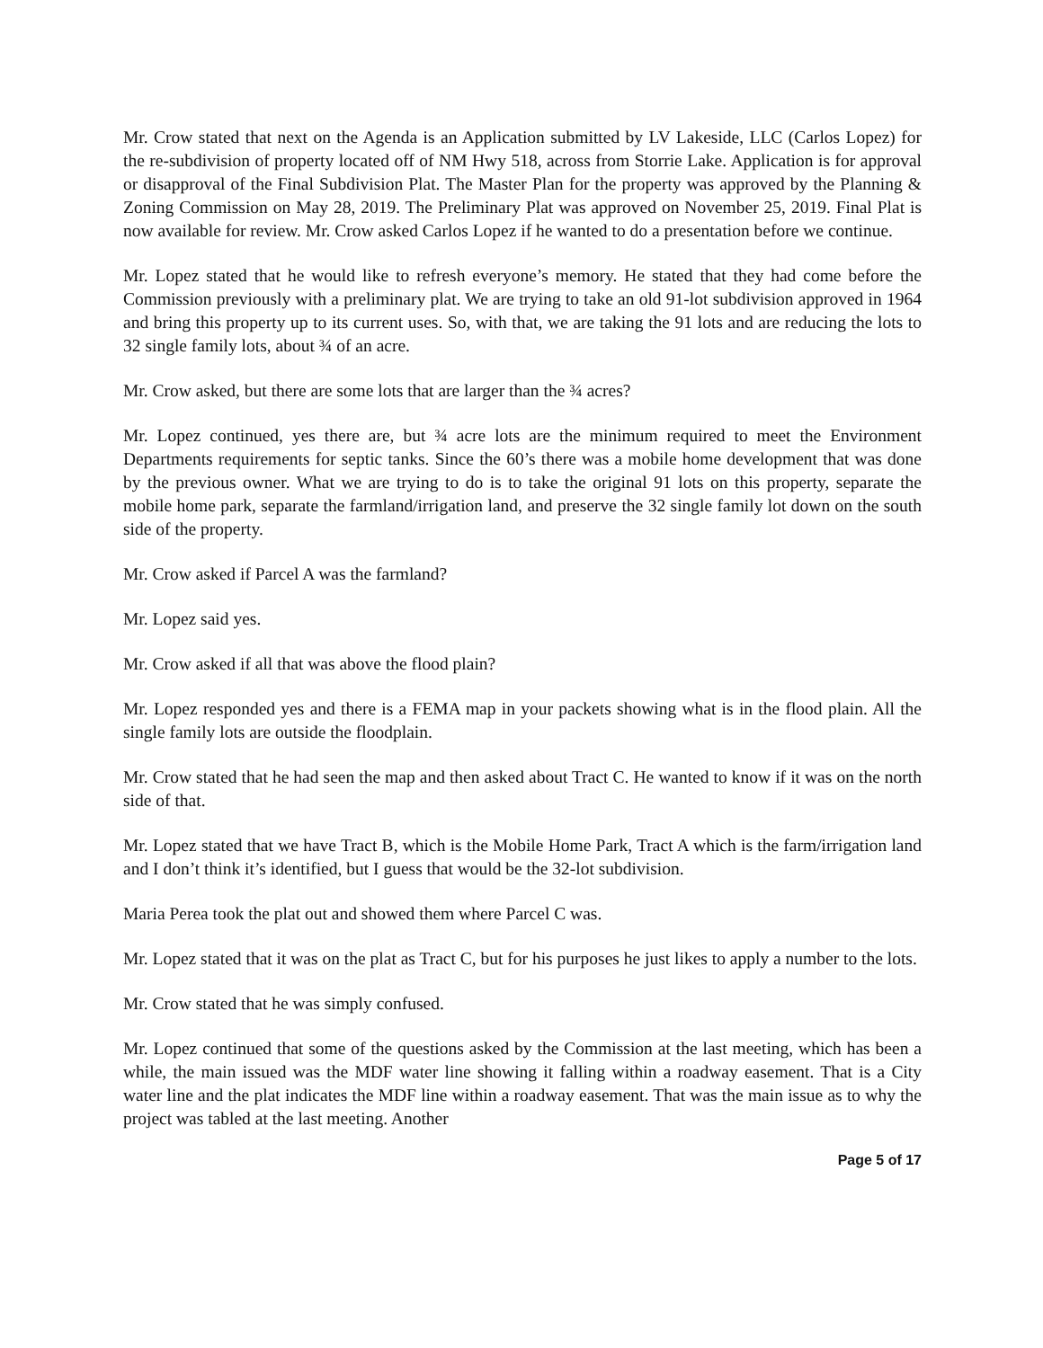Mr. Crow stated that next on the Agenda is an Application submitted by LV Lakeside, LLC (Carlos Lopez) for the re-subdivision of property located off of NM Hwy 518, across from Storrie Lake. Application is for approval or disapproval of the Final Subdivision Plat. The Master Plan for the property was approved by the Planning & Zoning Commission on May 28, 2019. The Preliminary Plat was approved on November 25, 2019. Final Plat is now available for review. Mr. Crow asked Carlos Lopez if he wanted to do a presentation before we continue.
Mr. Lopez stated that he would like to refresh everyone’s memory. He stated that they had come before the Commission previously with a preliminary plat. We are trying to take an old 91-lot subdivision approved in 1964 and bring this property up to its current uses. So, with that, we are taking the 91 lots and are reducing the lots to 32 single family lots, about ¾ of an acre.
Mr. Crow asked, but there are some lots that are larger than the ¾ acres?
Mr. Lopez continued, yes there are, but ¾ acre lots are the minimum required to meet the Environment Departments requirements for septic tanks. Since the 60’s there was a mobile home development that was done by the previous owner. What we are trying to do is to take the original 91 lots on this property, separate the mobile home park, separate the farmland/irrigation land, and preserve the 32 single family lot down on the south side of the property.
Mr. Crow asked if Parcel A was the farmland?
Mr. Lopez said yes.
Mr. Crow asked if all that was above the flood plain?
Mr. Lopez responded yes and there is a FEMA map in your packets showing what is in the flood plain. All the single family lots are outside the floodplain.
Mr. Crow stated that he had seen the map and then asked about Tract C. He wanted to know if it was on the north side of that.
Mr. Lopez stated that we have Tract B, which is the Mobile Home Park, Tract A which is the farm/irrigation land and I don’t think it’s identified, but I guess that would be the 32-lot subdivision.
Maria Perea took the plat out and showed them where Parcel C was.
Mr. Lopez stated that it was on the plat as Tract C, but for his purposes he just likes to apply a number to the lots.
Mr. Crow stated that he was simply confused.
Mr. Lopez continued that some of the questions asked by the Commission at the last meeting, which has been a while, the main issued was the MDF water line showing it falling within a roadway easement. That is a City water line and the plat indicates the MDF line within a roadway easement. That was the main issue as to why the project was tabled at the last meeting. Another
Page 5 of 17